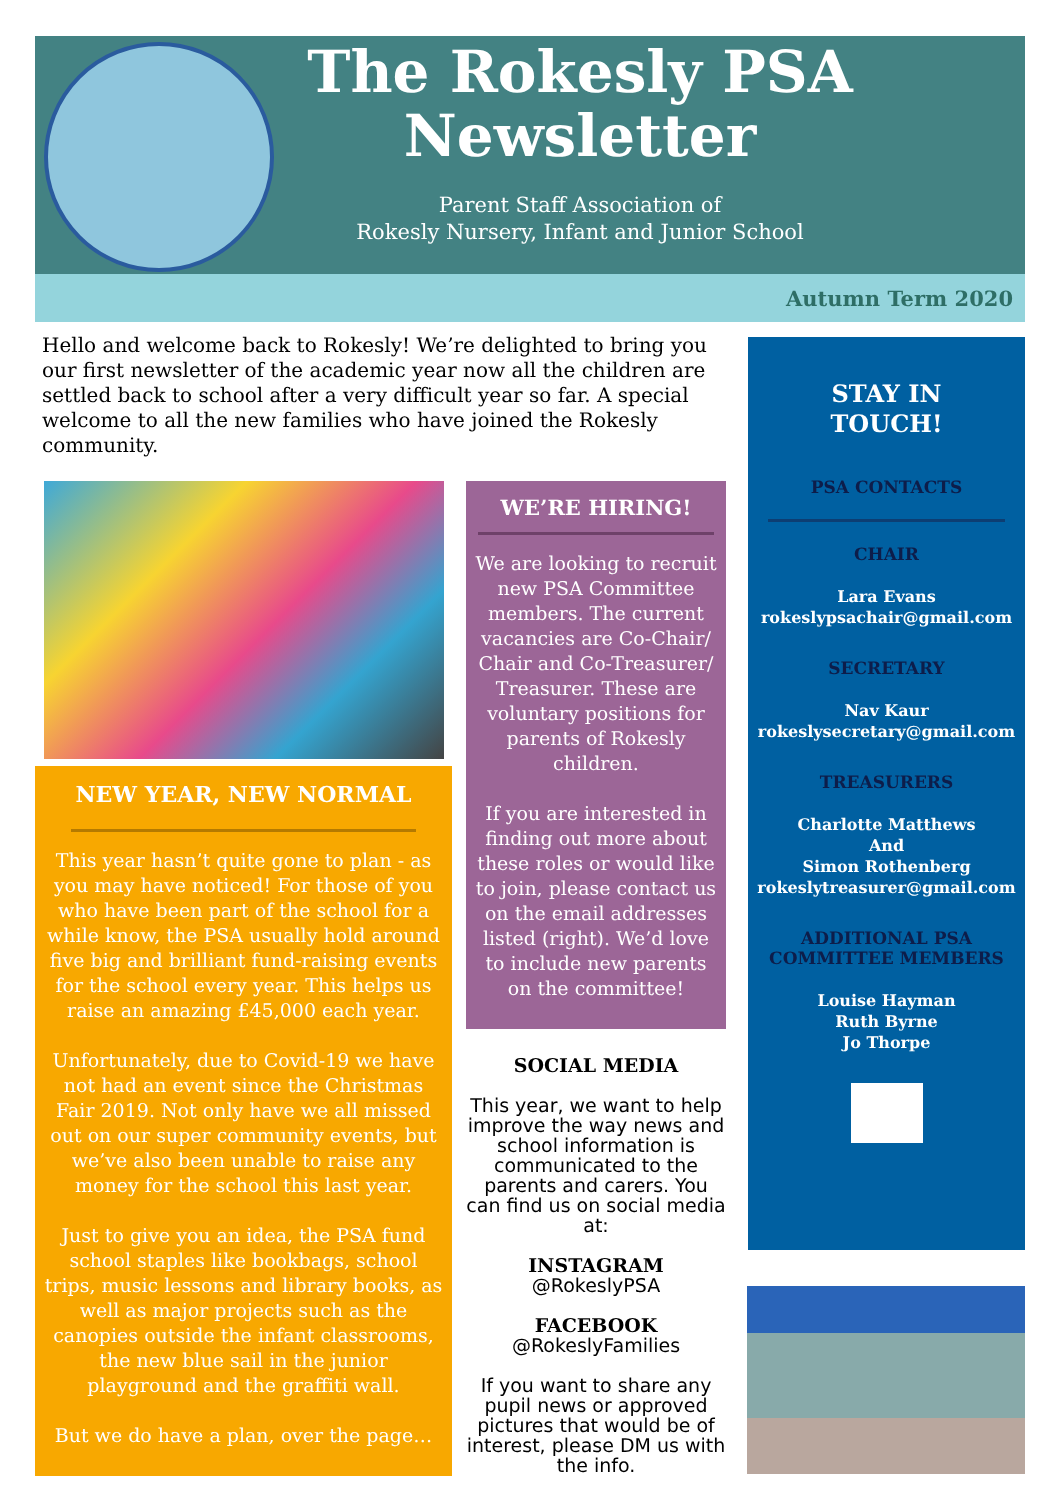The Rokesly PSA Newsletter
Parent Staff Association of
Rokesly Nursery, Infant and Junior School
Autumn Term 2020
Hello and welcome back to Rokesly! We’re delighted to bring you our first newsletter of the academic year now all the children are settled back to school after a very difficult year so far. A special welcome to all the new families who have joined the Rokesly community.
NEW YEAR, NEW NORMAL
This year hasn’t quite gone to plan - as you may have noticed! For those of you who have been part of the school for a while know, the PSA usually hold around five big and brilliant fund-raising events for the school every year. This helps us raise an amazing £45,000 each year.
Unfortunately, due to Covid-19 we have not had an event since the Christmas Fair 2019. Not only have we all missed out on our super community events, but we’ve also been unable to raise any money for the school this last year.
Just to give you an idea, the PSA fund school staples like bookbags, school trips, music lessons and library books, as well as major projects such as the canopies outside the infant classrooms, the new blue sail in the junior playground and the graffiti wall.
But we do have a plan, over the page…
WE’RE HIRING!
We are looking to recruit new PSA Committee members. The current vacancies are Co-Chair/ Chair and Co-Treasurer/ Treasurer. These are voluntary positions for parents of Rokesly children.
If you are interested in finding out more about these roles or would like to join, please contact us on the email addresses listed (right). We’d love to include new parents on the committee!
SOCIAL MEDIA
This year, we want to help improve the way news and school information is communicated to the parents and carers. You can find us on social media at:
INSTAGRAM
@RokeslyPSA
FACEBOOK
@RokeslyFamilies
If you want to share any pupil news or approved pictures that would be of interest, please DM us with the info.
STAY IN
TOUCH!
PSA CONTACTS
CHAIR
Lara Evans
rokeslypsachair@gmail.com
SECRETARY
Nav Kaur
rokeslysecretary@gmail.com
TREASURERS
Charlotte Matthews
And
Simon Rothenberg
rokeslytreasurer@gmail.com
ADDITIONAL PSA
COMMITTEE MEMBERS
Louise Hayman
Ruth Byrne
Jo Thorpe